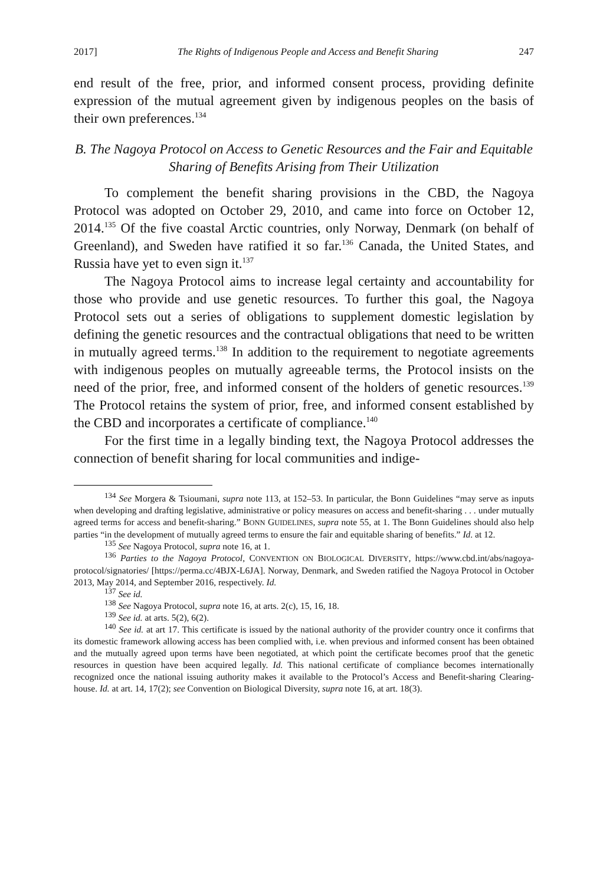2017] The Rights of Indigenous People and Access and Benefit Sharing 247
end result of the free, prior, and informed consent process, providing definite expression of the mutual agreement given by indigenous peoples on the basis of their own preferences.<sup>134</sup>
B. The Nagoya Protocol on Access to Genetic Resources and the Fair and Equitable Sharing of Benefits Arising from Their Utilization
To complement the benefit sharing provisions in the CBD, the Nagoya Protocol was adopted on October 29, 2010, and came into force on October 12, 2014.<sup>135</sup> Of the five coastal Arctic countries, only Norway, Denmark (on behalf of Greenland), and Sweden have ratified it so far.<sup>136</sup> Canada, the United States, and Russia have yet to even sign it.<sup>137</sup>
The Nagoya Protocol aims to increase legal certainty and accountability for those who provide and use genetic resources. To further this goal, the Nagoya Protocol sets out a series of obligations to supplement domestic legislation by defining the genetic resources and the contractual obligations that need to be written in mutually agreed terms.<sup>138</sup> In addition to the requirement to negotiate agreements with indigenous peoples on mutually agreeable terms, the Protocol insists on the need of the prior, free, and informed consent of the holders of genetic resources.<sup>139</sup> The Protocol retains the system of prior, free, and informed consent established by the CBD and incorporates a certificate of compliance.<sup>140</sup>
For the first time in a legally binding text, the Nagoya Protocol addresses the connection of benefit sharing for local communities and indige-
<sup>134</sup> See Morgera & Tsioumani, supra note 113, at 152–53. In particular, the Bonn Guidelines “may serve as inputs when developing and drafting legislative, administrative or policy measures on access and benefit-sharing . . . under mutually agreed terms for access and benefit-sharing.” BONN GUIDELINES, supra note 55, at 1. The Bonn Guidelines should also help parties “in the development of mutually agreed terms to ensure the fair and equitable sharing of benefits.” Id. at 12.
<sup>135</sup> See Nagoya Protocol, supra note 16, at 1.
<sup>136</sup> Parties to the Nagoya Protocol, CONVENTION ON BIOLOGICAL DIVERSITY, https://www.cbd.int/abs/nagoya-protocol/signatories/ [https://perma.cc/4BJX-L6JA]. Norway, Denmark, and Sweden ratified the Nagoya Protocol in October 2013, May 2014, and September 2016, respectively. Id.
<sup>137</sup> See id.
<sup>138</sup> See Nagoya Protocol, supra note 16, at arts. 2(c), 15, 16, 18.
<sup>139</sup> See id. at arts. 5(2), 6(2).
<sup>140</sup> See id. at art 17. This certificate is issued by the national authority of the provider country once it confirms that its domestic framework allowing access has been complied with, i.e. when previous and informed consent has been obtained and the mutually agreed upon terms have been negotiated, at which point the certificate becomes proof that the genetic resources in question have been acquired legally. Id. This national certificate of compliance becomes internationally recognized once the national issuing authority makes it available to the Protocol’s Access and Benefit-sharing Clearing-house. Id. at art. 14, 17(2); see Convention on Biological Diversity, supra note 16, at art. 18(3).